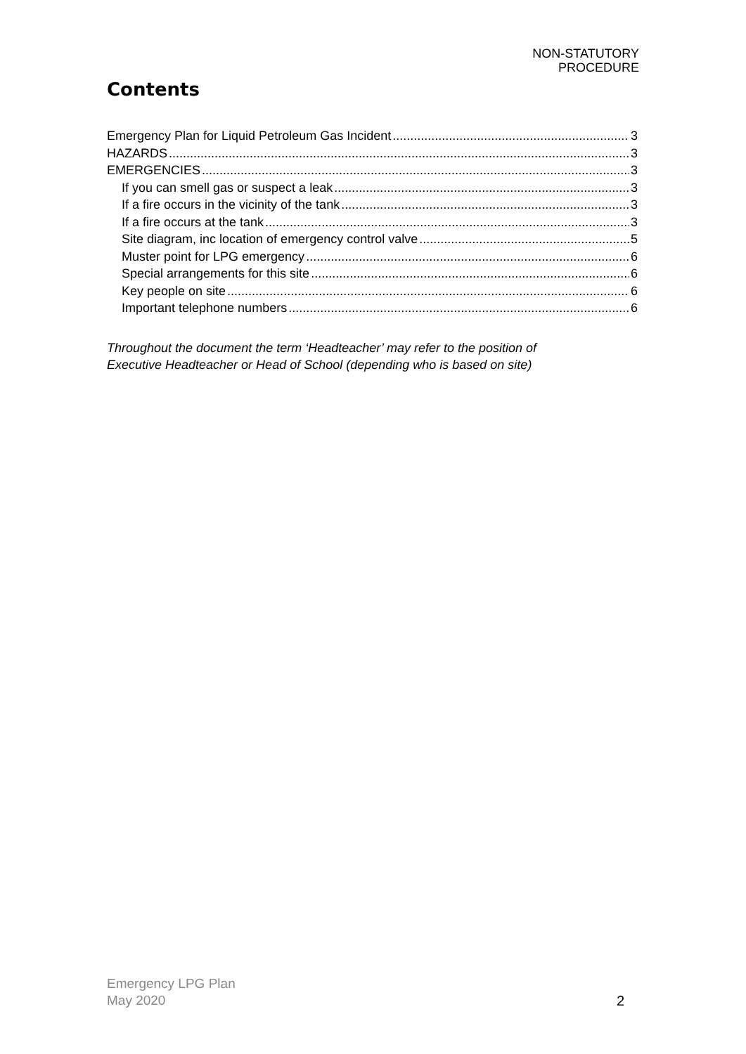NON-STATUTORY
PROCEDURE
Contents
Emergency Plan for Liquid Petroleum Gas Incident 3
HAZARDS 3
EMERGENCIES 3
If you can smell gas or suspect a leak 3
If a fire occurs in the vicinity of the tank 3
If a fire occurs at the tank 3
Site diagram, inc location of emergency control valve 5
Muster point for LPG emergency 6
Special arrangements for this site 6
Key people on site 6
Important telephone numbers 6
Throughout the document the term ‘Headteacher’ may refer to the position of
Executive Headteacher or Head of School (depending who is based on site)
Emergency LPG Plan
May 2020
2